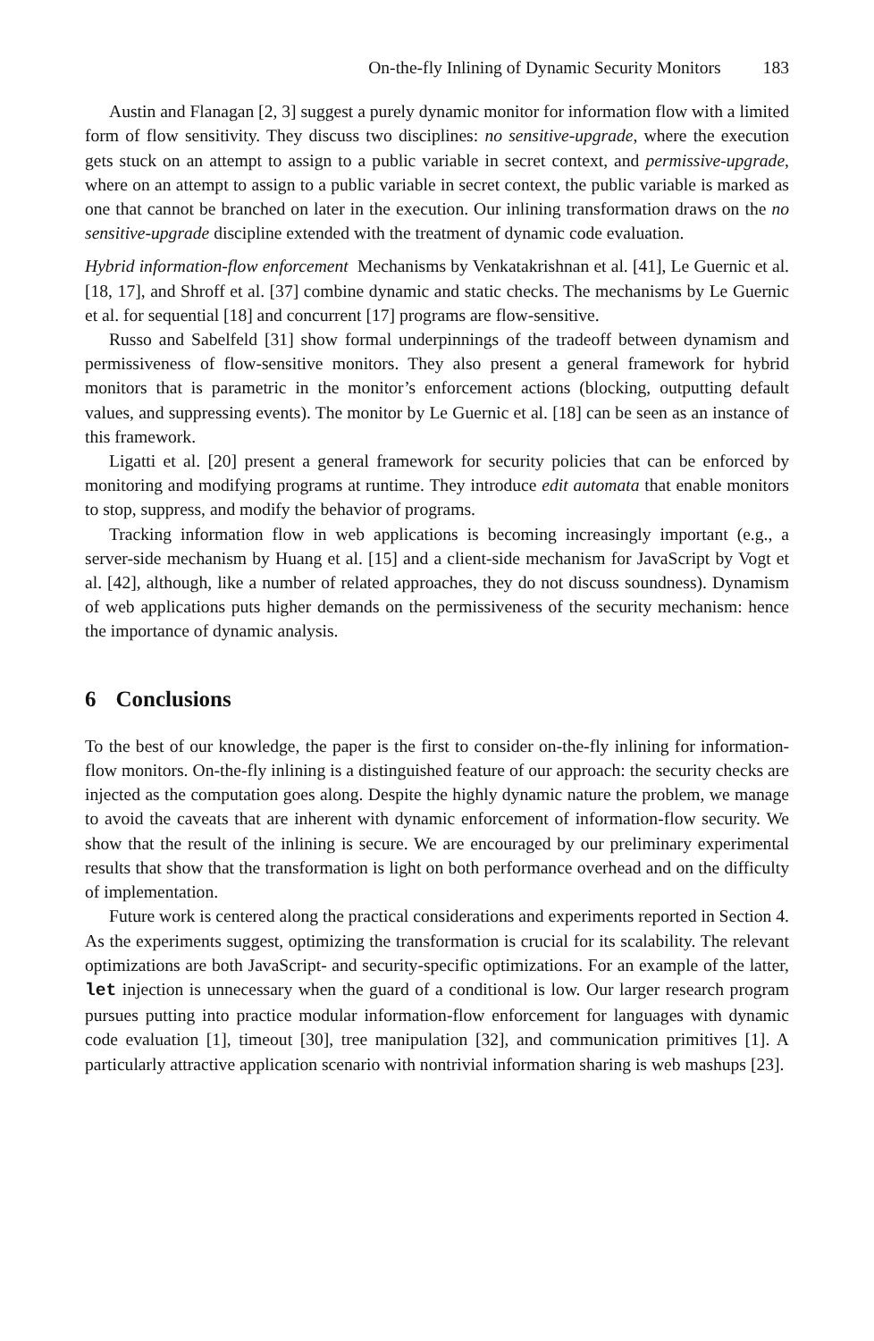On-the-fly Inlining of Dynamic Security Monitors 183
Austin and Flanagan [2, 3] suggest a purely dynamic monitor for information flow with a limited form of flow sensitivity. They discuss two disciplines: no sensitive-upgrade, where the execution gets stuck on an attempt to assign to a public variable in secret context, and permissive-upgrade, where on an attempt to assign to a public variable in secret context, the public variable is marked as one that cannot be branched on later in the execution. Our inlining transformation draws on the no sensitive-upgrade discipline extended with the treatment of dynamic code evaluation.
Hybrid information-flow enforcement Mechanisms by Venkatakrishnan et al. [41], Le Guernic et al. [18, 17], and Shroff et al. [37] combine dynamic and static checks. The mechanisms by Le Guernic et al. for sequential [18] and concurrent [17] programs are flow-sensitive.
Russo and Sabelfeld [31] show formal underpinnings of the tradeoff between dynamism and permissiveness of flow-sensitive monitors. They also present a general framework for hybrid monitors that is parametric in the monitor’s enforcement actions (blocking, outputting default values, and suppressing events). The monitor by Le Guernic et al. [18] can be seen as an instance of this framework.
Ligatti et al. [20] present a general framework for security policies that can be enforced by monitoring and modifying programs at runtime. They introduce edit automata that enable monitors to stop, suppress, and modify the behavior of programs.
Tracking information flow in web applications is becoming increasingly important (e.g., a server-side mechanism by Huang et al. [15] and a client-side mechanism for JavaScript by Vogt et al. [42], although, like a number of related approaches, they do not discuss soundness). Dynamism of web applications puts higher demands on the permissiveness of the security mechanism: hence the importance of dynamic analysis.
6 Conclusions
To the best of our knowledge, the paper is the first to consider on-the-fly inlining for information-flow monitors. On-the-fly inlining is a distinguished feature of our approach: the security checks are injected as the computation goes along. Despite the highly dynamic nature the problem, we manage to avoid the caveats that are inherent with dynamic enforcement of information-flow security. We show that the result of the inlining is secure. We are encouraged by our preliminary experimental results that show that the transformation is light on both performance overhead and on the difficulty of implementation.
Future work is centered along the practical considerations and experiments reported in Section 4. As the experiments suggest, optimizing the transformation is crucial for its scalability. The relevant optimizations are both JavaScript- and security-specific optimizations. For an example of the latter, let injection is unnecessary when the guard of a conditional is low. Our larger research program pursues putting into practice modular information-flow enforcement for languages with dynamic code evaluation [1], timeout [30], tree manipulation [32], and communication primitives [1]. A particularly attractive application scenario with nontrivial information sharing is web mashups [23].